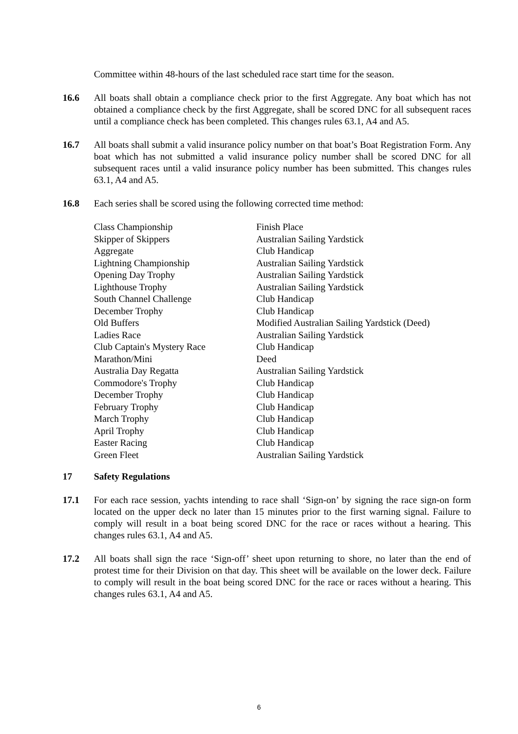Committee within 48-hours of the last scheduled race start time for the season.
16.6 All boats shall obtain a compliance check prior to the first Aggregate. Any boat which has not obtained a compliance check by the first Aggregate, shall be scored DNC for all subsequent races until a compliance check has been completed. This changes rules 63.1, A4 and A5.
16.7 All boats shall submit a valid insurance policy number on that boat’s Boat Registration Form. Any boat which has not submitted a valid insurance policy number shall be scored DNC for all subsequent races until a valid insurance policy number has been submitted. This changes rules 63.1, A4 and A5.
16.8 Each series shall be scored using the following corrected time method:
| Class Championship | Finish Place |
| Skipper of Skippers | Australian Sailing Yardstick |
| Aggregate | Club Handicap |
| Lightning Championship | Australian Sailing Yardstick |
| Opening Day Trophy | Australian Sailing Yardstick |
| Lighthouse Trophy | Australian Sailing Yardstick |
| South Channel Challenge | Club Handicap |
| December Trophy | Club Handicap |
| Old Buffers | Modified Australian Sailing Yardstick (Deed) |
| Ladies Race | Australian Sailing Yardstick |
| Club Captain's Mystery Race | Club Handicap |
| Marathon/Mini | Deed |
| Australia Day Regatta | Australian Sailing Yardstick |
| Commodore's Trophy | Club Handicap |
| December Trophy | Club Handicap |
| February Trophy | Club Handicap |
| March Trophy | Club Handicap |
| April Trophy | Club Handicap |
| Easter Racing | Club Handicap |
| Green Fleet | Australian Sailing Yardstick |
17 Safety Regulations
17.1 For each race session, yachts intending to race shall ‘Sign-on’ by signing the race sign-on form located on the upper deck no later than 15 minutes prior to the first warning signal. Failure to comply will result in a boat being scored DNC for the race or races without a hearing. This changes rules 63.1, A4 and A5.
17.2 All boats shall sign the race ‘Sign-off’ sheet upon returning to shore, no later than the end of protest time for their Division on that day. This sheet will be available on the lower deck. Failure to comply will result in the boat being scored DNC for the race or races without a hearing. This changes rules 63.1, A4 and A5.
6